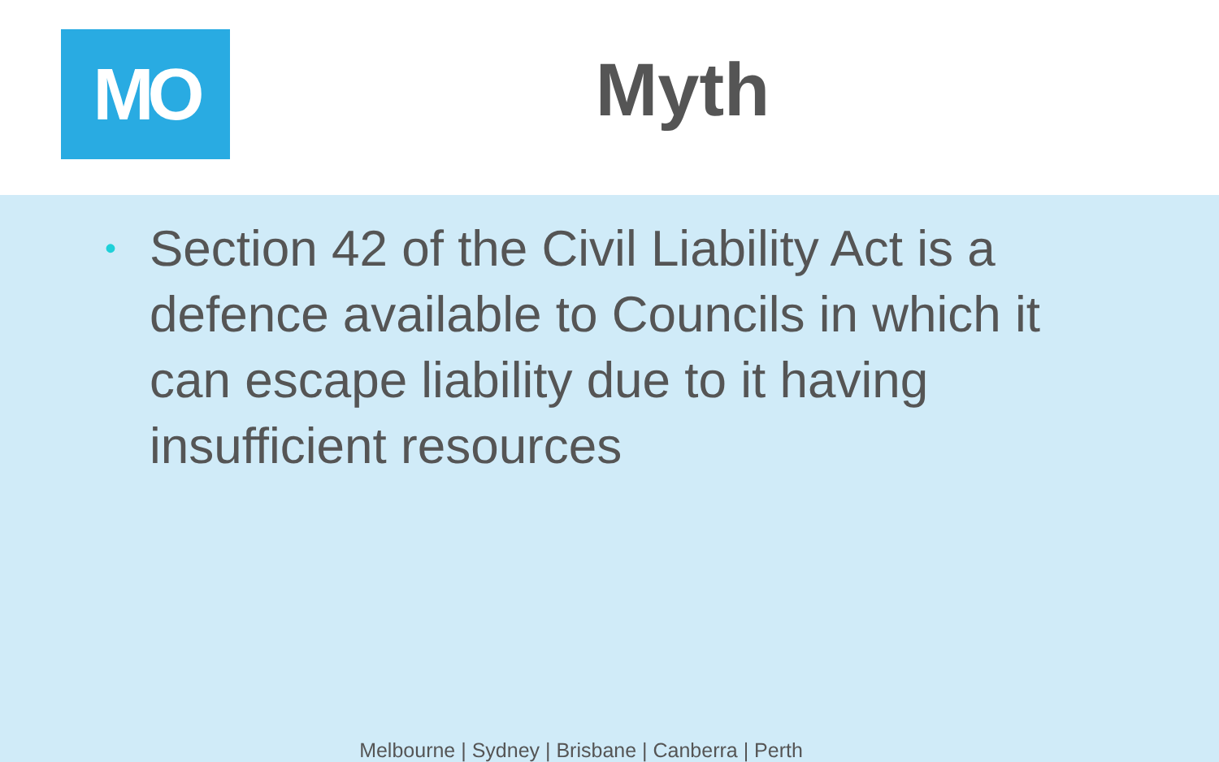MO Myth
• Section 42 of the Civil Liability Act is a defence available to Councils in which it can escape liability due to it having insufficient resources
Melbourne | Sydney | Brisbane | Canberra | Perth